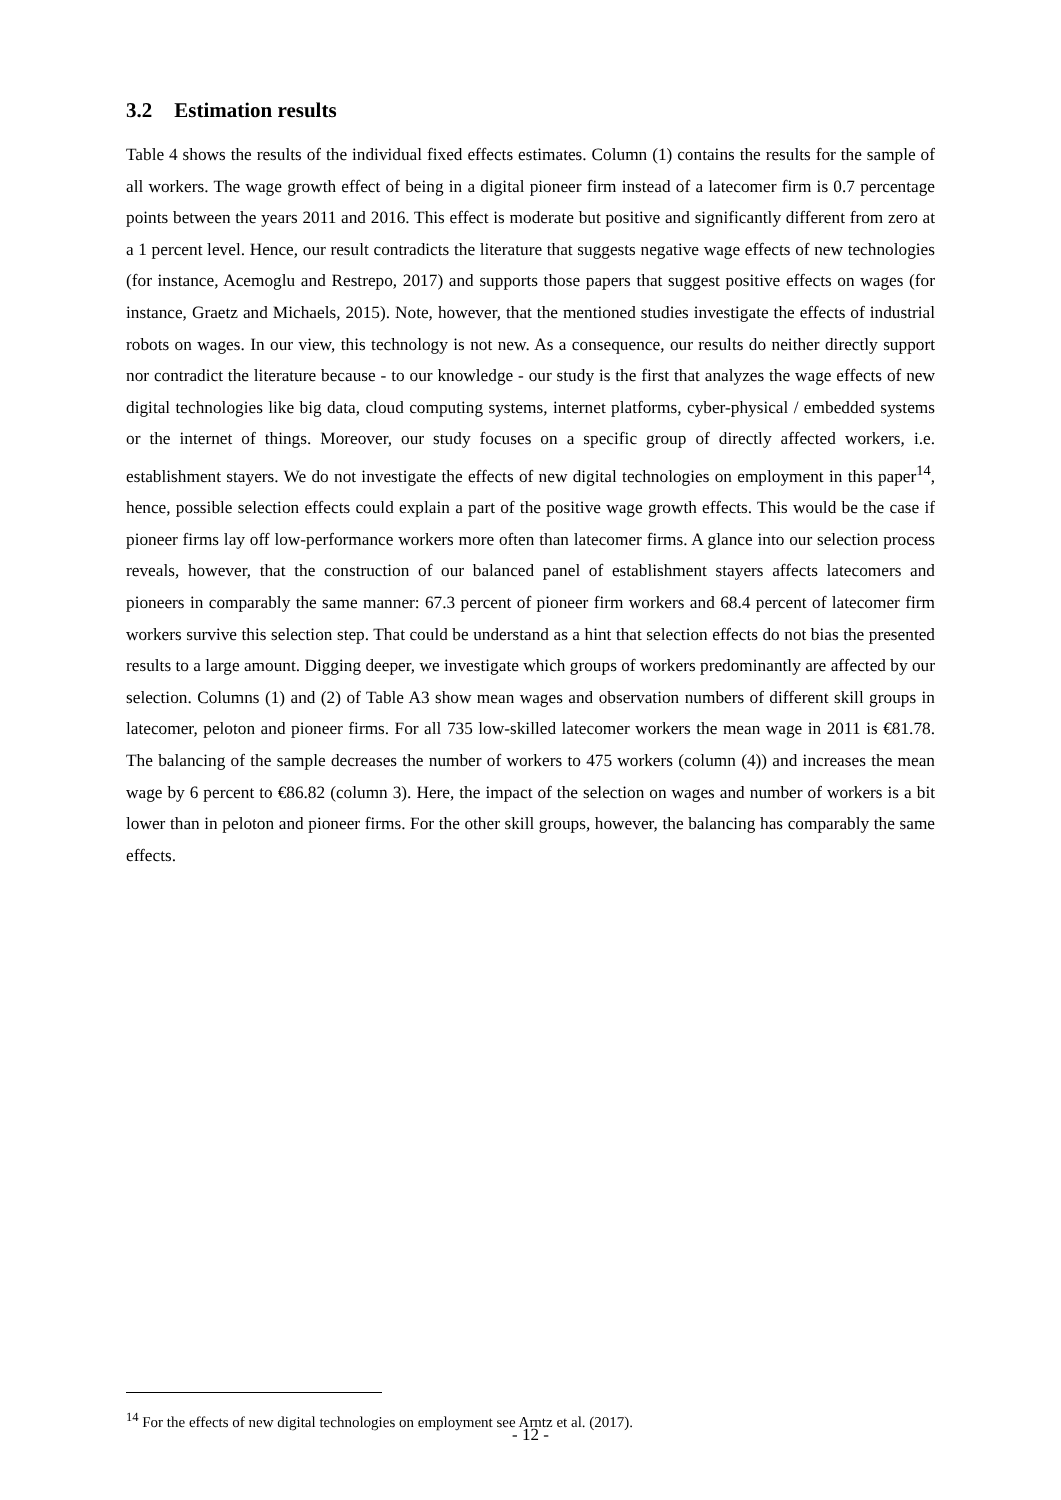3.2 Estimation results
Table 4 shows the results of the individual fixed effects estimates. Column (1) contains the results for the sample of all workers. The wage growth effect of being in a digital pioneer firm instead of a latecomer firm is 0.7 percentage points between the years 2011 and 2016. This effect is moderate but positive and significantly different from zero at a 1 percent level. Hence, our result contradicts the literature that suggests negative wage effects of new technologies (for instance, Acemoglu and Restrepo, 2017) and supports those papers that suggest positive effects on wages (for instance, Graetz and Michaels, 2015). Note, however, that the mentioned studies investigate the effects of industrial robots on wages. In our view, this technology is not new. As a consequence, our results do neither directly support nor contradict the literature because - to our knowledge - our study is the first that analyzes the wage effects of new digital technologies like big data, cloud computing systems, internet platforms, cyber-physical / embedded systems or the internet of things. Moreover, our study focuses on a specific group of directly affected workers, i.e. establishment stayers. We do not investigate the effects of new digital technologies on employment in this paper<sup>14</sup>, hence, possible selection effects could explain a part of the positive wage growth effects. This would be the case if pioneer firms lay off low-performance workers more often than latecomer firms. A glance into our selection process reveals, however, that the construction of our balanced panel of establishment stayers affects latecomers and pioneers in comparably the same manner: 67.3 percent of pioneer firm workers and 68.4 percent of latecomer firm workers survive this selection step. That could be understand as a hint that selection effects do not bias the presented results to a large amount. Digging deeper, we investigate which groups of workers predominantly are affected by our selection. Columns (1) and (2) of Table A3 show mean wages and observation numbers of different skill groups in latecomer, peloton and pioneer firms. For all 735 low-skilled latecomer workers the mean wage in 2011 is €81.78. The balancing of the sample decreases the number of workers to 475 workers (column (4)) and increases the mean wage by 6 percent to €86.82 (column 3). Here, the impact of the selection on wages and number of workers is a bit lower than in peloton and pioneer firms. For the other skill groups, however, the balancing has comparably the same effects.
<sup>14</sup> For the effects of new digital technologies on employment see Arntz et al. (2017).
- 12 -